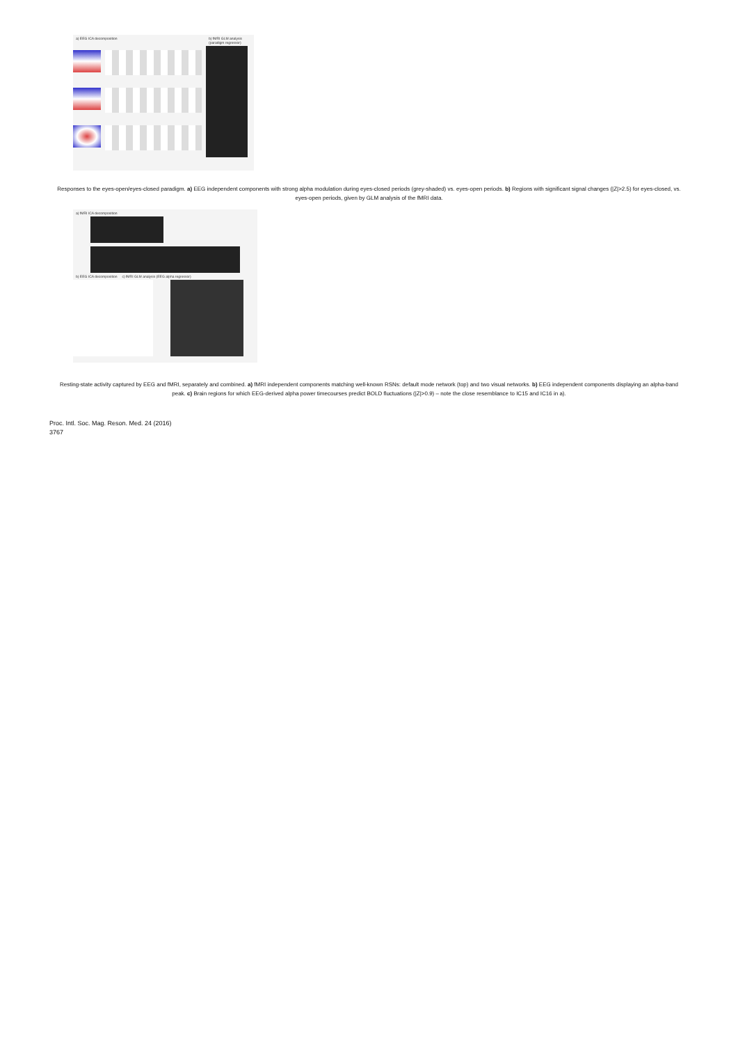a) EEG ICA decomposition
b) fMRI GLM analysis (paradigm regressor)
Responses to the eyes-open/eyes-closed paradigm. a) EEG independent components with strong alpha modulation during eyes-closed periods (grey-shaded) vs. eyes-open periods. b) Regions with significant signal changes (|Z|>2.5) for eyes-closed, vs. eyes-open periods, given by GLM analysis of the fMRI data.
a) fMRI ICA decomposition
b) EEG ICA decomposition c) fMRI GLM analysis (EEG alpha regressor)
Resting-state activity captured by EEG and fMRI, separately and combined. a) fMRI independent components matching well-known RSNs: default mode network (top) and two visual networks. b) EEG independent components displaying an alpha-band peak. c) Brain regions for which EEG-derived alpha power timecourses predict BOLD fluctuations (|Z|>0.9) – note the close resemblance to IC15 and IC16 in a).
Proc. Intl. Soc. Mag. Reson. Med. 24 (2016)
3767